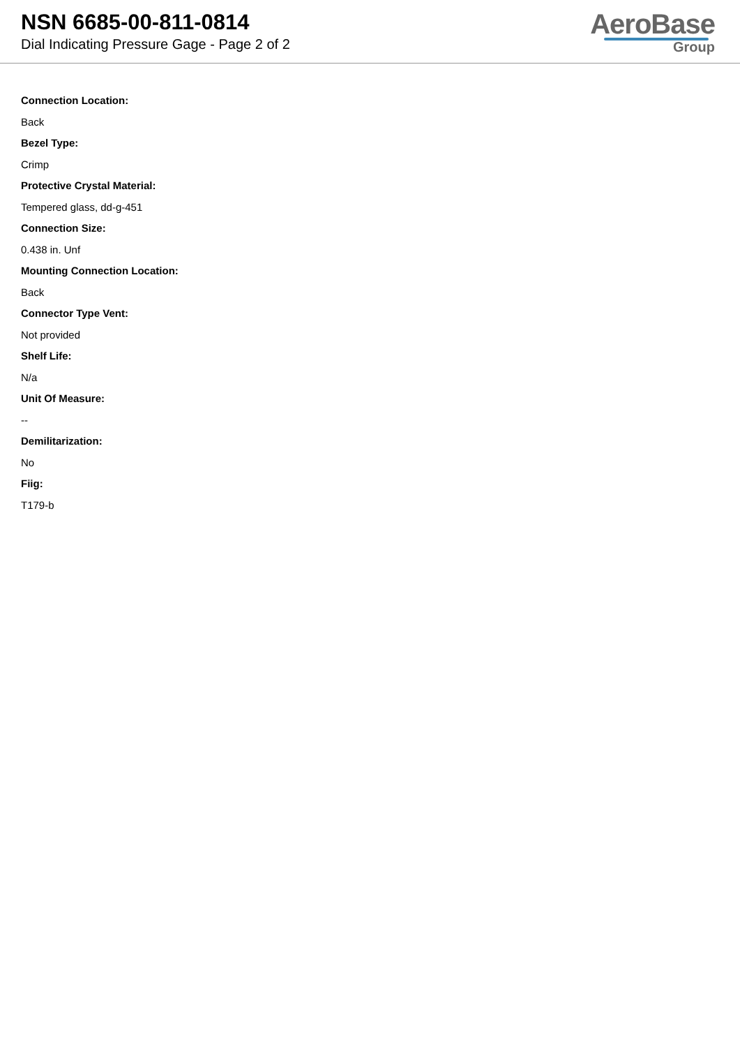NSN 6685-00-811-0814
Dial Indicating Pressure Gage - Page 2 of 2
AeroBase
Group
Connection Location:
Back
Bezel Type:
Crimp
Protective Crystal Material:
Tempered glass, dd-g-451
Connection Size:
0.438 in. Unf
Mounting Connection Location:
Back
Connector Type Vent:
Not provided
Shelf Life:
N/a
Unit Of Measure:
--
Demilitarization:
No
Fiig:
T179-b